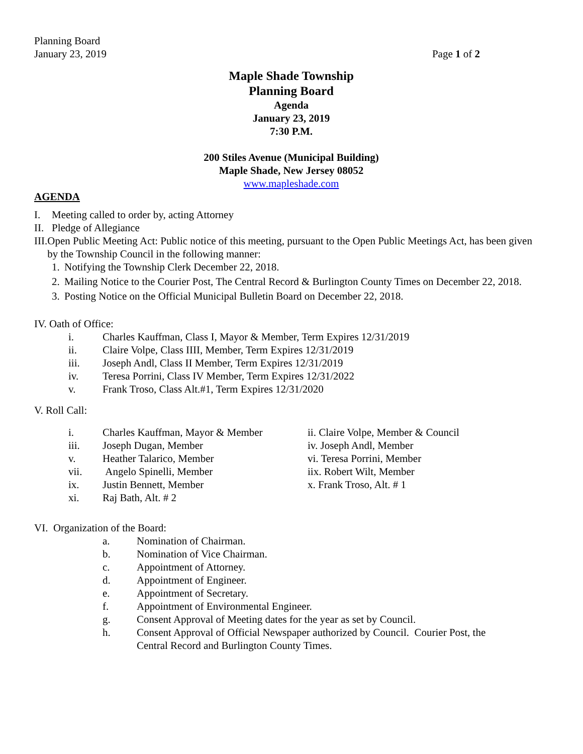Planning Board
January 23, 2019 Page 1 of 2
Maple Shade Township
Planning Board
Agenda
January 23, 2019
7:30 P.M.
200 Stiles Avenue (Municipal Building)
Maple Shade, New Jersey 08052
www.mapleshade.com
AGENDA
I. Meeting called to order by, acting Attorney
II. Pledge of Allegiance
III. Open Public Meeting Act: Public notice of this meeting, pursuant to the Open Public Meetings Act, has been given by the Township Council in the following manner:
1. Notifying the Township Clerk December 22, 2018.
2. Mailing Notice to the Courier Post, The Central Record & Burlington County Times on December 22, 2018.
3. Posting Notice on the Official Municipal Bulletin Board on December 22, 2018.
IV. Oath of Office:
i. Charles Kauffman, Class I, Mayor & Member, Term Expires 12/31/2019
ii. Claire Volpe, Class IIII, Member, Term Expires 12/31/2019
iii. Joseph Andl, Class II Member, Term Expires 12/31/2019
iv. Teresa Porrini, Class IV Member, Term Expires 12/31/2022
v. Frank Troso, Class Alt.#1, Term Expires 12/31/2020
V. Roll Call:
i. Charles Kauffman, Mayor & Member ii. Claire Volpe, Member & Council
iii. Joseph Dugan, Member iv. Joseph Andl, Member
v. Heather Talarico, Member vi. Teresa Porrini, Member
vii. Angelo Spinelli, Member iix. Robert Wilt, Member
ix. Justin Bennett, Member x. Frank Troso, Alt. # 1
xi. Raj Bath, Alt. # 2
VI. Organization of the Board:
a. Nomination of Chairman.
b. Nomination of Vice Chairman.
c. Appointment of Attorney.
d. Appointment of Engineer.
e. Appointment of Secretary.
f. Appointment of Environmental Engineer.
g. Consent Approval of Meeting dates for the year as set by Council.
h. Consent Approval of Official Newspaper authorized by Council. Courier Post, the Central Record and Burlington County Times.